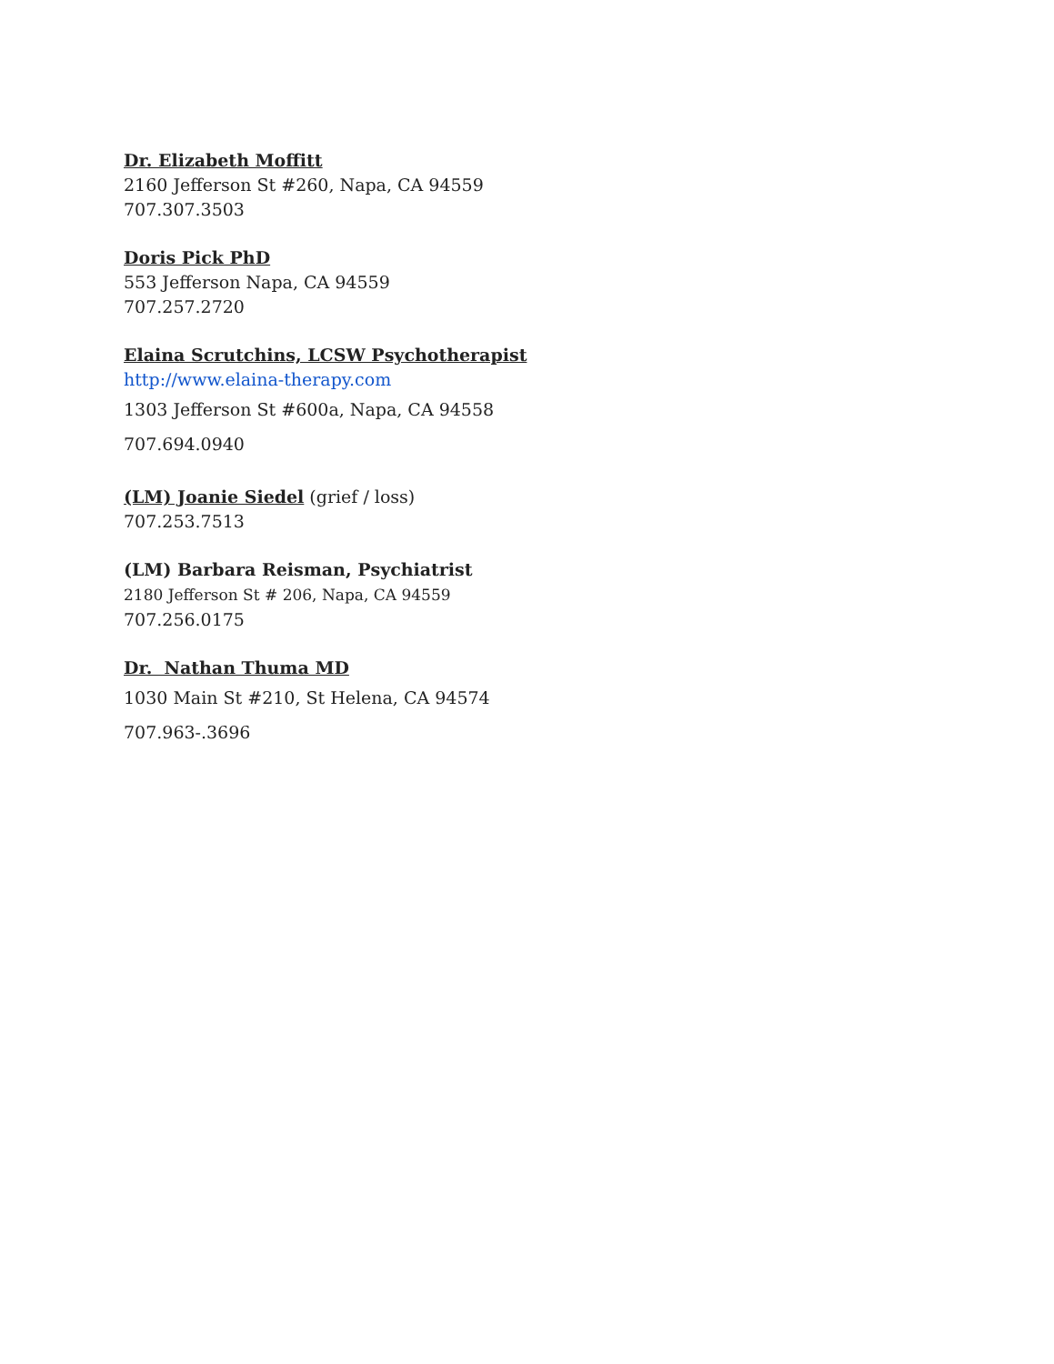Dr. Elizabeth Moffitt
2160 Jefferson St #260, Napa, CA 94559
707.307.3503
Doris Pick PhD
553 Jefferson Napa, CA 94559
707.257.2720
Elaina Scrutchins, LCSW Psychotherapist
http://www.elaina-therapy.com
1303 Jefferson St #600a, Napa, CA 94558
707.694.0940
(LM) Joanie Siedel (grief / loss)
707.253.7513
(LM) Barbara Reisman, Psychiatrist
2180 Jefferson St # 206, Napa, CA 94559
707.256.0175
Dr. Nathan Thuma MD
1030 Main St #210, St Helena, CA 94574
707.963-.3696